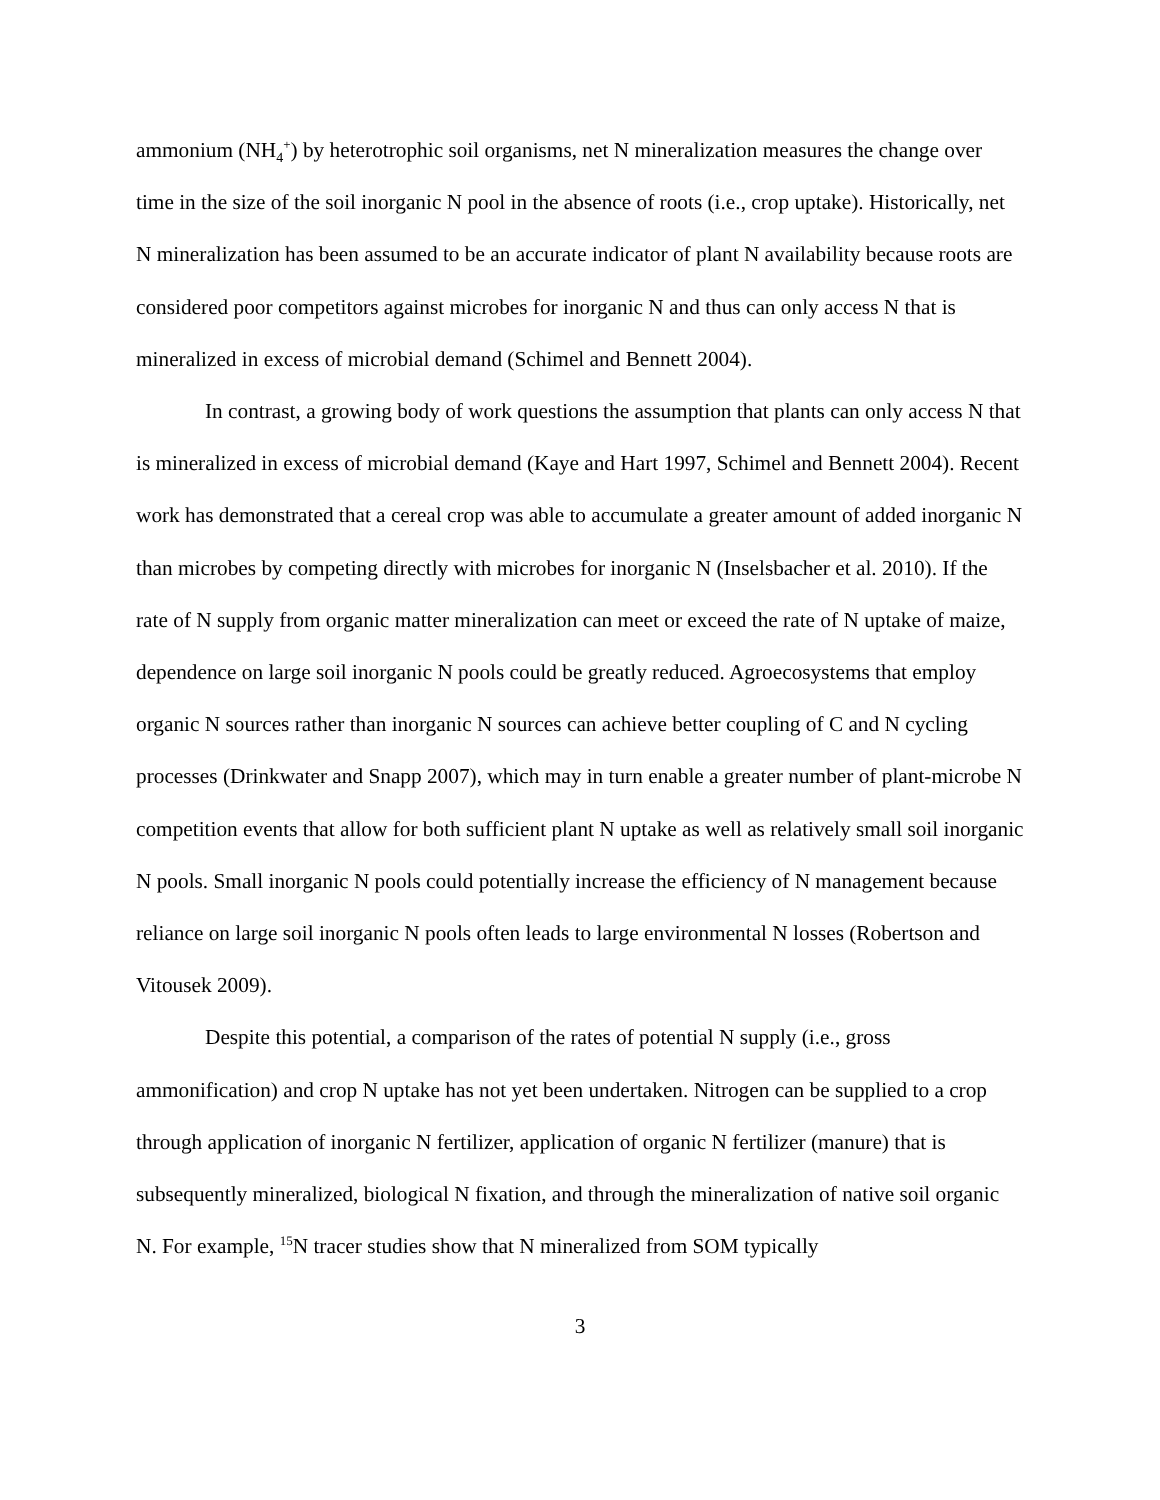ammonium (NH<sub>4</sub><sup>+</sup>) by heterotrophic soil organisms, net N mineralization measures the change over time in the size of the soil inorganic N pool in the absence of roots (i.e., crop uptake). Historically, net N mineralization has been assumed to be an accurate indicator of plant N availability because roots are considered poor competitors against microbes for inorganic N and thus can only access N that is mineralized in excess of microbial demand (Schimel and Bennett 2004).
In contrast, a growing body of work questions the assumption that plants can only access N that is mineralized in excess of microbial demand (Kaye and Hart 1997, Schimel and Bennett 2004). Recent work has demonstrated that a cereal crop was able to accumulate a greater amount of added inorganic N than microbes by competing directly with microbes for inorganic N (Inselsbacher et al. 2010). If the rate of N supply from organic matter mineralization can meet or exceed the rate of N uptake of maize, dependence on large soil inorganic N pools could be greatly reduced. Agroecosystems that employ organic N sources rather than inorganic N sources can achieve better coupling of C and N cycling processes (Drinkwater and Snapp 2007), which may in turn enable a greater number of plant-microbe N competition events that allow for both sufficient plant N uptake as well as relatively small soil inorganic N pools. Small inorganic N pools could potentially increase the efficiency of N management because reliance on large soil inorganic N pools often leads to large environmental N losses (Robertson and Vitousek 2009).
Despite this potential, a comparison of the rates of potential N supply (i.e., gross ammonification) and crop N uptake has not yet been undertaken. Nitrogen can be supplied to a crop through application of inorganic N fertilizer, application of organic N fertilizer (manure) that is subsequently mineralized, biological N fixation, and through the mineralization of native soil organic N. For example, <sup>15</sup>N tracer studies show that N mineralized from SOM typically
3